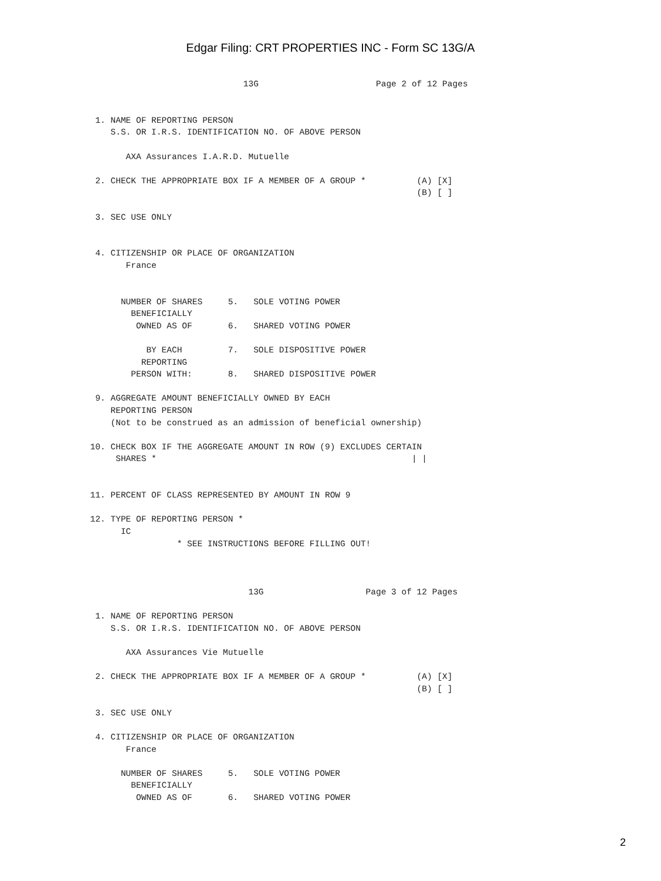Edgar Filing: CRT PROPERTIES INC - Form SC 13G/A
                               13G                       Page 2 of 12 Pages


  1. NAME OF REPORTING PERSON
     S.S. OR I.R.S. IDENTIFICATION NO. OF ABOVE PERSON

        AXA Assurances I.A.R.D. Mutuelle

  2. CHECK THE APPROPRIATE BOX IF A MEMBER OF A GROUP *          (A) [X]
                                                                 (B) [ ]

  3. SEC USE ONLY


  4. CITIZENSHIP OR PLACE OF ORGANIZATION
        France


       NUMBER OF SHARES     5.   SOLE VOTING POWER
         BENEFICIALLY
          OWNED AS OF       6.   SHARED VOTING POWER

            BY EACH         7.   SOLE DISPOSITIVE POWER
           REPORTING
         PERSON WITH:       8.   SHARED DISPOSITIVE POWER

  9. AGGREGATE AMOUNT BENEFICIALLY OWNED BY EACH
     REPORTING PERSON
     (Not to be construed as an admission of beneficial ownership)

 10. CHECK BOX IF THE AGGREGATE AMOUNT IN ROW (9) EXCLUDES CERTAIN
      SHARES *                                                  | |


 11. PERCENT OF CLASS REPRESENTED BY AMOUNT IN ROW 9

 12. TYPE OF REPORTING PERSON *
       IC
                  * SEE INSTRUCTIONS BEFORE FILLING OUT!



                                13G                    Page 3 of 12 Pages

  1. NAME OF REPORTING PERSON
     S.S. OR I.R.S. IDENTIFICATION NO. OF ABOVE PERSON

        AXA Assurances Vie Mutuelle

  2. CHECK THE APPROPRIATE BOX IF A MEMBER OF A GROUP *          (A) [X]
                                                                 (B) [ ]

  3. SEC USE ONLY

  4. CITIZENSHIP OR PLACE OF ORGANIZATION
        France

       NUMBER OF SHARES     5.   SOLE VOTING POWER
         BENEFICIALLY
          OWNED AS OF       6.   SHARED VOTING POWER
2